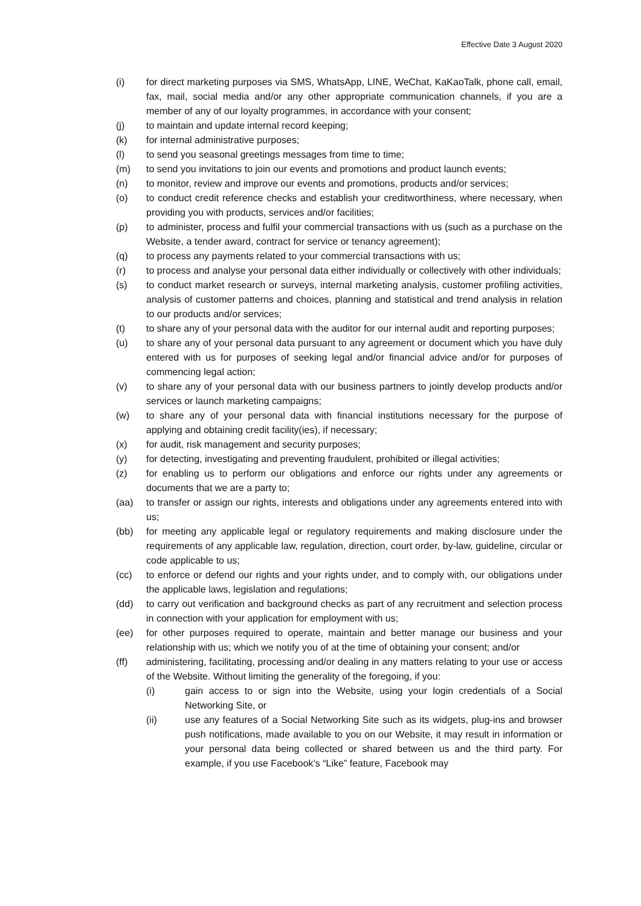Effective Date 3 August 2020
(i) for direct marketing purposes via SMS, WhatsApp, LINE, WeChat, KaKaoTalk, phone call, email, fax, mail, social media and/or any other appropriate communication channels, if you are a member of any of our loyalty programmes, in accordance with your consent;
(j) to maintain and update internal record keeping;
(k) for internal administrative purposes;
(l) to send you seasonal greetings messages from time to time;
(m) to send you invitations to join our events and promotions and product launch events;
(n) to monitor, review and improve our events and promotions, products and/or services;
(o) to conduct credit reference checks and establish your creditworthiness, where necessary, when providing you with products, services and/or facilities;
(p) to administer, process and fulfil your commercial transactions with us (such as a purchase on the Website, a tender award, contract for service or tenancy agreement);
(q) to process any payments related to your commercial transactions with us;
(r) to process and analyse your personal data either individually or collectively with other individuals;
(s) to conduct market research or surveys, internal marketing analysis, customer profiling activities, analysis of customer patterns and choices, planning and statistical and trend analysis in relation to our products and/or services;
(t) to share any of your personal data with the auditor for our internal audit and reporting purposes;
(u) to share any of your personal data pursuant to any agreement or document which you have duly entered with us for purposes of seeking legal and/or financial advice and/or for purposes of commencing legal action;
(v) to share any of your personal data with our business partners to jointly develop products and/or services or launch marketing campaigns;
(w) to share any of your personal data with financial institutions necessary for the purpose of applying and obtaining credit facility(ies), if necessary;
(x) for audit, risk management and security purposes;
(y) for detecting, investigating and preventing fraudulent, prohibited or illegal activities;
(z) for enabling us to perform our obligations and enforce our rights under any agreements or documents that we are a party to;
(aa) to transfer or assign our rights, interests and obligations under any agreements entered into with us;
(bb) for meeting any applicable legal or regulatory requirements and making disclosure under the requirements of any applicable law, regulation, direction, court order, by-law, guideline, circular or code applicable to us;
(cc) to enforce or defend our rights and your rights under, and to comply with, our obligations under the applicable laws, legislation and regulations;
(dd) to carry out verification and background checks as part of any recruitment and selection process in connection with your application for employment with us;
(ee) for other purposes required to operate, maintain and better manage our business and your relationship with us; which we notify you of at the time of obtaining your consent; and/or
(ff) administering, facilitating, processing and/or dealing in any matters relating to your use or access of the Website. Without limiting the generality of the foregoing, if you:
(i) gain access to or sign into the Website, using your login credentials of a Social Networking Site, or
(ii) use any features of a Social Networking Site such as its widgets, plug-ins and browser push notifications, made available to you on our Website, it may result in information or your personal data being collected or shared between us and the third party. For example, if you use Facebook’s “Like” feature, Facebook may